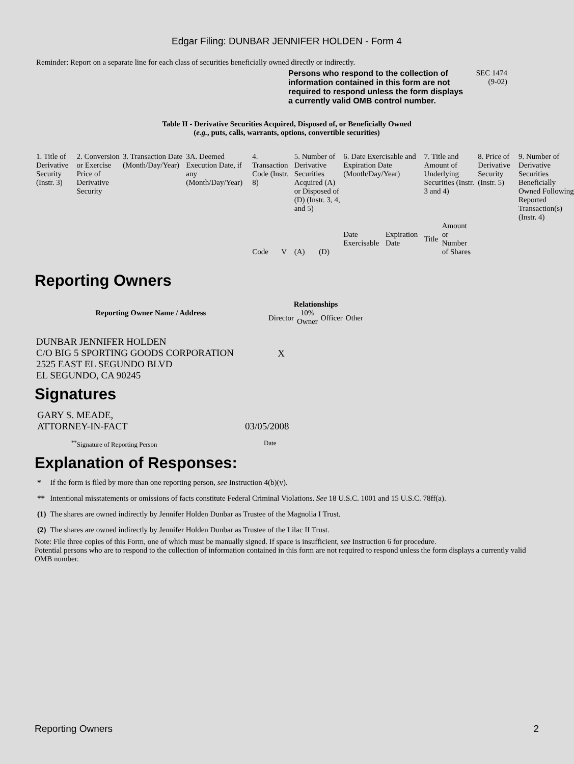Edgar Filing: DUNBAR JENNIFER HOLDEN - Form 4
Reminder: Report on a separate line for each class of securities beneficially owned directly or indirectly.
Persons who respond to the collection of information contained in this form are not required to respond unless the form displays a currently valid OMB control number.
SEC 1474
(9-02)
Table II - Derivative Securities Acquired, Disposed of, or Beneficially Owned
(e.g., puts, calls, warrants, options, convertible securities)
| 1. Title of Derivative Security (Instr. 3) | 2. Conversion or Exercise Price of Derivative Security | 3. Transaction Date (Month/Day/Year) | 3A. Deemed Execution Date, if any (Month/Day/Year) | 4. Transaction Code (Instr. 8) | | 5. Number of Derivative Securities Acquired (A) or Disposed of (D) (Instr. 3, 4, and 5) | | 6. Date Exercisable and Expiration Date (Month/Day/Year) | | 7. Title and Amount of Underlying Securities (Instr. 3 and 4) | | 8. Price of Derivative Security (Instr. 5) | 9. Number of Derivative Securities Beneficially Owned Following Reported Transaction(s) (Instr. 4) |
| | | | | Code | V | (A) | (D) | Date Exercisable | Expiration Date | Title | Amount or Number of Shares | | |
Reporting Owners
| Reporting Owner Name / Address | Relationships | | | |
| --- | --- | --- | --- | --- |
| | Director | 10% Owner | Officer | Other |
| DUNBAR JENNIFER HOLDEN C/O BIG 5 SPORTING GOODS CORPORATION 2525 EAST EL SEGUNDO BLVD EL SEGUNDO, CA 90245 | X | | | |
Signatures
| GARY S. MEADE, ATTORNEY-IN-FACT | 03/05/2008 |
| <sup>**</sup> Signature of Reporting Person | Date |
Explanation of Responses:
| * | If the form is filed by more than one reporting person, see Instruction 4(b)(v). |
| ** | Intentional misstatements or omissions of facts constitute Federal Criminal Violations. See 18 U.S.C. 1001 and 15 U.S.C. 78ff(a). |
| (1) | The shares are owned indirectly by Jennifer Holden Dunbar as Trustee of the Magnolia I Trust. |
| (2) | The shares are owned indirectly by Jennifer Holden Dunbar as Trustee of the Lilac II Trust. |
Note: File three copies of this Form, one of which must be manually signed. If space is insufficient, see Instruction 6 for procedure.
Potential persons who are to respond to the collection of information contained in this form are not required to respond unless the form displays a currently valid OMB number.
Reporting Owners 2